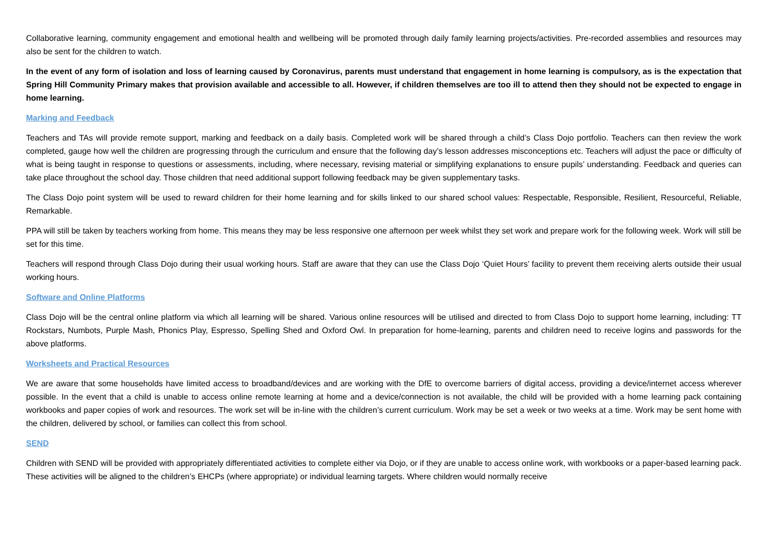Collaborative learning, community engagement and emotional health and wellbeing will be promoted through daily family learning projects/activities. Pre-recorded assemblies and resources may also be sent for the children to watch.
In the event of any form of isolation and loss of learning caused by Coronavirus, parents must understand that engagement in home learning is compulsory, as is the expectation that Spring Hill Community Primary makes that provision available and accessible to all. However, if children themselves are too ill to attend then they should not be expected to engage in home learning.
Marking and Feedback
Teachers and TAs will provide remote support, marking and feedback on a daily basis. Completed work will be shared through a child’s Class Dojo portfolio. Teachers can then review the work completed, gauge how well the children are progressing through the curriculum and ensure that the following day’s lesson addresses misconceptions etc. Teachers will adjust the pace or difficulty of what is being taught in response to questions or assessments, including, where necessary, revising material or simplifying explanations to ensure pupils’ understanding. Feedback and queries can take place throughout the school day. Those children that need additional support following feedback may be given supplementary tasks.
The Class Dojo point system will be used to reward children for their home learning and for skills linked to our shared school values: Respectable, Responsible, Resilient, Resourceful, Reliable, Remarkable.
PPA will still be taken by teachers working from home. This means they may be less responsive one afternoon per week whilst they set work and prepare work for the following week. Work will still be set for this time.
Teachers will respond through Class Dojo during their usual working hours. Staff are aware that they can use the Class Dojo ‘Quiet Hours’ facility to prevent them receiving alerts outside their usual working hours.
Software and Online Platforms
Class Dojo will be the central online platform via which all learning will be shared. Various online resources will be utilised and directed to from Class Dojo to support home learning, including: TT Rockstars, Numbots, Purple Mash, Phonics Play, Espresso, Spelling Shed and Oxford Owl. In preparation for home-learning, parents and children need to receive logins and passwords for the above platforms.
Worksheets and Practical Resources
We are aware that some households have limited access to broadband/devices and are working with the DfE to overcome barriers of digital access, providing a device/internet access wherever possible. In the event that a child is unable to access online remote learning at home and a device/connection is not available, the child will be provided with a home learning pack containing workbooks and paper copies of work and resources. The work set will be in-line with the children’s current curriculum. Work may be set a week or two weeks at a time. Work may be sent home with the children, delivered by school, or families can collect this from school.
SEND
Children with SEND will be provided with appropriately differentiated activities to complete either via Dojo, or if they are unable to access online work, with workbooks or a paper-based learning pack. These activities will be aligned to the children’s EHCPs (where appropriate) or individual learning targets. Where children would normally receive